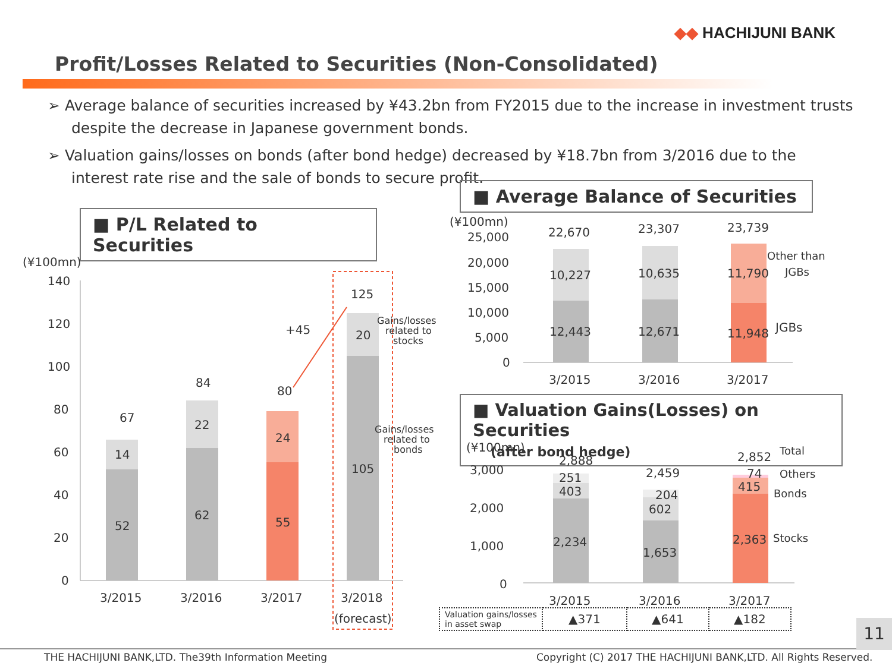◆◆ HACHIJUNI BANK
Profit/Losses Related to Securities (Non-Consolidated)
➢ Average balance of securities increased by ¥43.2bn from FY2015 due to the increase in investment trusts despite the decrease in Japanese government bonds.
➢ Valuation gains/losses on bonds (after bond hedge) decreased by ¥18.7bn from 3/2016 due to the interest rate rise and the sale of bonds to secure profit.
■ P/L Related to Securities
■ Average Balance of Securities
■ Valuation Gains(Losses) on Securities
(after bond hedge)
(¥100mn)
140
120
100
80
60
40
20
0
52
14
67
62
22
84
55
24
80
105
20
125
+45
3/2015
3/2016
3/2017
3/2018
(forecast)
Gains/losses
related to
stocks
Gains/losses
related to
bonds
(¥100mn)
25,000
20,000
15,000
10,000
5,000
0
22,670
23,307
23,739
10,227
10,635
11,790
12,443
12,671
11,948
3/2015
3/2016
3/2017
JGBs
Other than
JGBs
(¥100mn)
3,000
2,000
1,000
0
2,888
251
403
2,234
2,459
204
602
1,653
2,852
74
415
2,363
3/2015
3/2016
3/2017
Total
Others
Bonds
Stocks
| Valuation gains/losses in asset swap | ▲371 | ▲641 | ▲182 |
11
THE HACHIJUNI BANK,LTD. The39th Information Meeting
Copyright (C) 2017 THE HACHIJUNI BANK,LTD. All Rights Reserved.